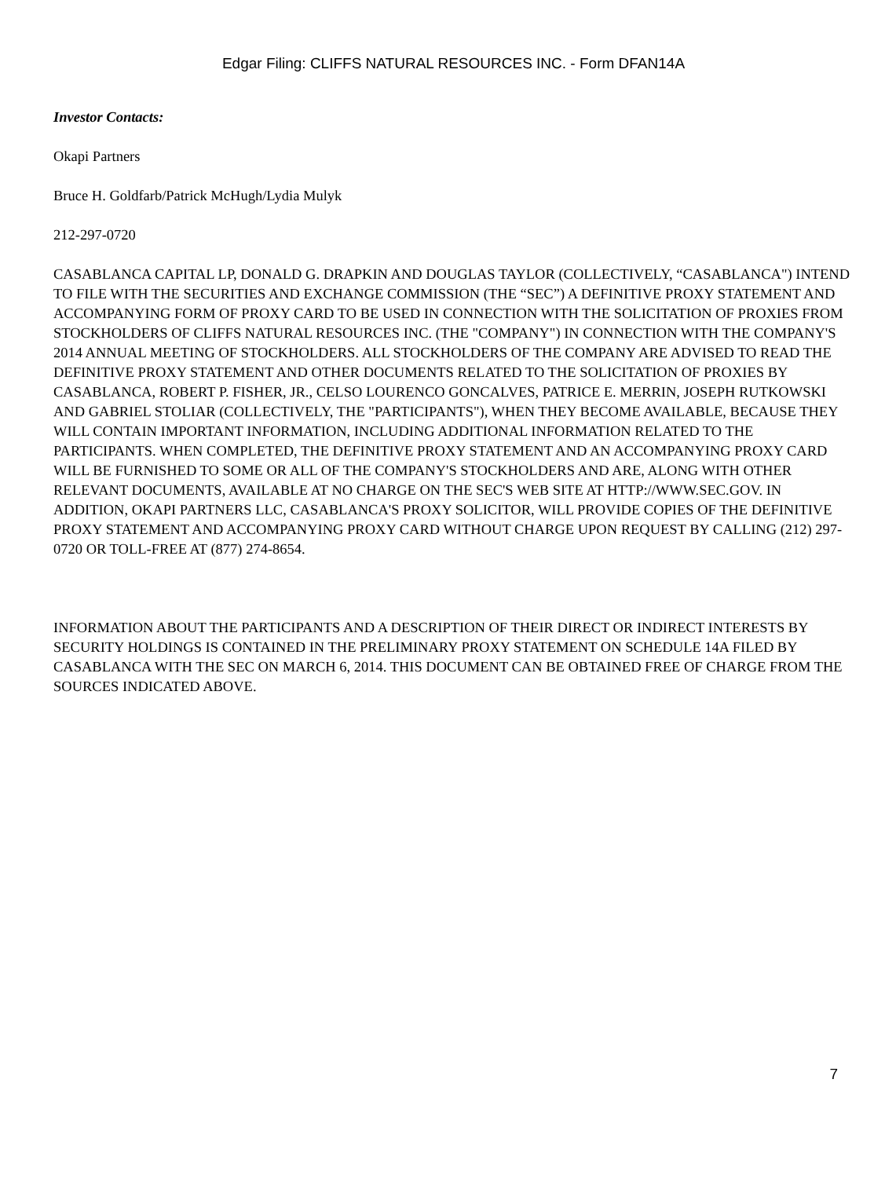Edgar Filing: CLIFFS NATURAL RESOURCES INC. - Form DFAN14A
Investor Contacts:
Okapi Partners
Bruce H. Goldfarb/Patrick McHugh/Lydia Mulyk
212-297-0720
CASABLANCA CAPITAL LP, DONALD G. DRAPKIN AND DOUGLAS TAYLOR (COLLECTIVELY, “CASABLANCA") INTEND TO FILE WITH THE SECURITIES AND EXCHANGE COMMISSION (THE “SEC”) A DEFINITIVE PROXY STATEMENT AND ACCOMPANYING FORM OF PROXY CARD TO BE USED IN CONNECTION WITH THE SOLICITATION OF PROXIES FROM STOCKHOLDERS OF CLIFFS NATURAL RESOURCES INC. (THE "COMPANY") IN CONNECTION WITH THE COMPANY'S 2014 ANNUAL MEETING OF STOCKHOLDERS. ALL STOCKHOLDERS OF THE COMPANY ARE ADVISED TO READ THE DEFINITIVE PROXY STATEMENT AND OTHER DOCUMENTS RELATED TO THE SOLICITATION OF PROXIES BY CASABLANCA, ROBERT P. FISHER, JR., CELSO LOURENCO GONCALVES, PATRICE E. MERRIN, JOSEPH RUTKOWSKI AND GABRIEL STOLIAR (COLLECTIVELY, THE "PARTICIPANTS"), WHEN THEY BECOME AVAILABLE, BECAUSE THEY WILL CONTAIN IMPORTANT INFORMATION, INCLUDING ADDITIONAL INFORMATION RELATED TO THE PARTICIPANTS. WHEN COMPLETED, THE DEFINITIVE PROXY STATEMENT AND AN ACCOMPANYING PROXY CARD WILL BE FURNISHED TO SOME OR ALL OF THE COMPANY'S STOCKHOLDERS AND ARE, ALONG WITH OTHER RELEVANT DOCUMENTS, AVAILABLE AT NO CHARGE ON THE SEC'S WEB SITE AT HTTP://WWW.SEC.GOV. IN ADDITION, OKAPI PARTNERS LLC, CASABLANCA'S PROXY SOLICITOR, WILL PROVIDE COPIES OF THE DEFINITIVE PROXY STATEMENT AND ACCOMPANYING PROXY CARD WITHOUT CHARGE UPON REQUEST BY CALLING (212) 297-0720 OR TOLL-FREE AT (877) 274-8654.
INFORMATION ABOUT THE PARTICIPANTS AND A DESCRIPTION OF THEIR DIRECT OR INDIRECT INTERESTS BY SECURITY HOLDINGS IS CONTAINED IN THE PRELIMINARY PROXY STATEMENT ON SCHEDULE 14A FILED BY CASABLANCA WITH THE SEC ON MARCH 6, 2014. THIS DOCUMENT CAN BE OBTAINED FREE OF CHARGE FROM THE SOURCES INDICATED ABOVE.
7